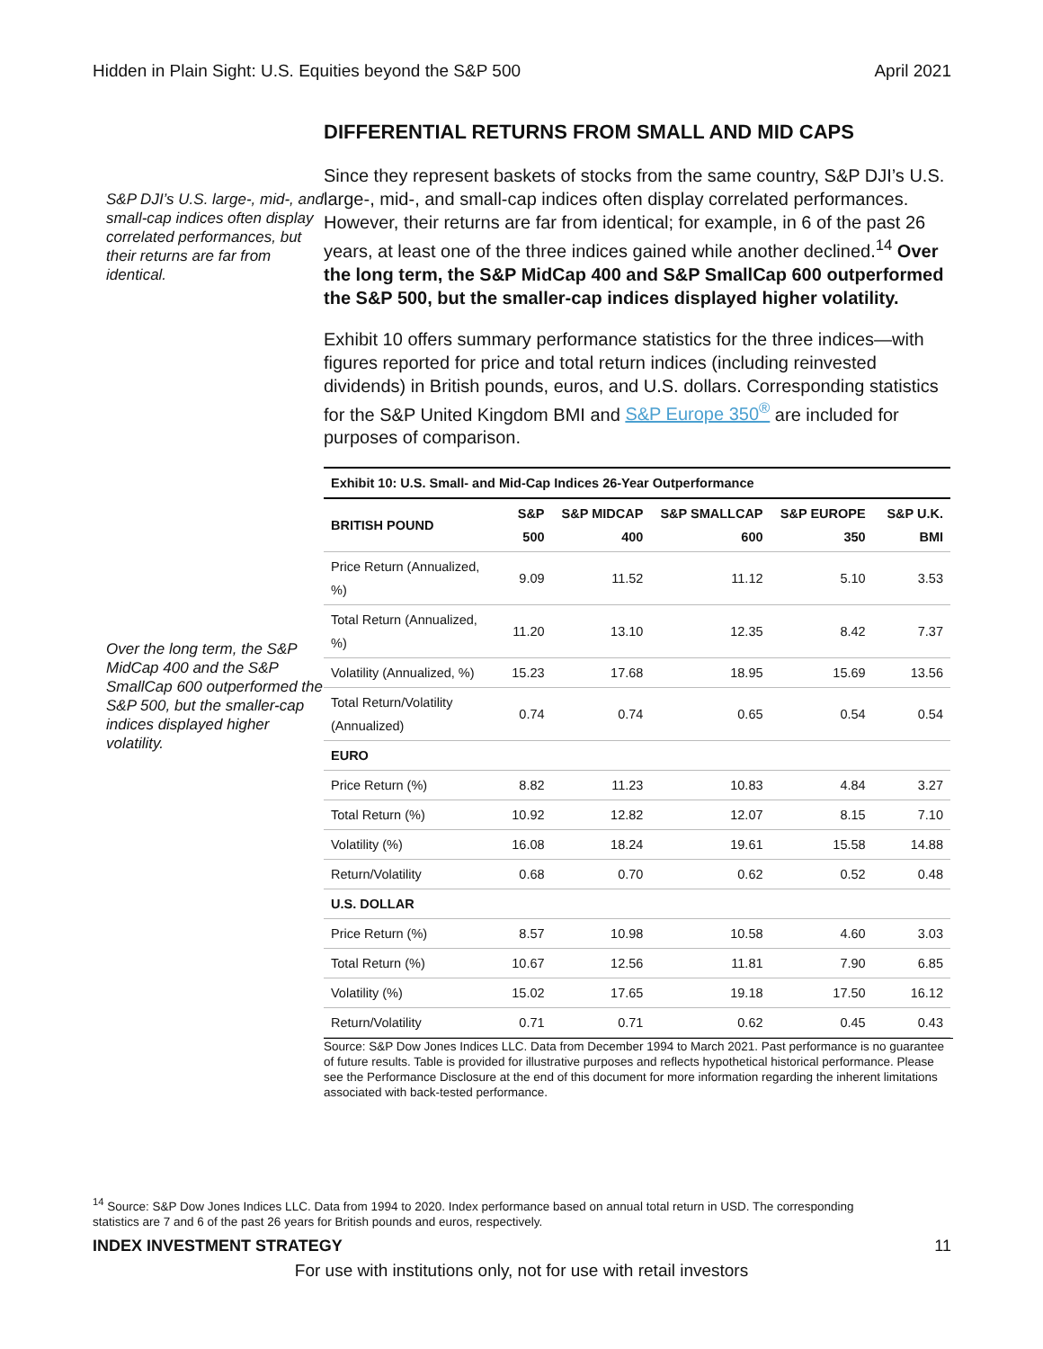Hidden in Plain Sight: U.S. Equities beyond the S&P 500 April 2021
S&P DJI’s U.S. large-, mid-, and small-cap indices often display correlated performances, but their returns are far from identical.
Over the long term, the S&P MidCap 400 and the S&P SmallCap 600 outperformed the S&P 500, but the smaller-cap indices displayed higher volatility.
DIFFERENTIAL RETURNS FROM SMALL AND MID CAPS
Since they represent baskets of stocks from the same country, S&P DJI’s U.S. large-, mid-, and small-cap indices often display correlated performances. However, their returns are far from identical; for example, in 6 of the past 26 years, at least one of the three indices gained while another declined.<sup>14</sup> Over the long term, the S&P MidCap 400 and S&P SmallCap 600 outperformed the S&P 500, but the smaller-cap indices displayed higher volatility.
Exhibit 10 offers summary performance statistics for the three indices—with figures reported for price and total return indices (including reinvested dividends) in British pounds, euros, and U.S. dollars. Corresponding statistics for the S&P United Kingdom BMI and S&P Europe 350<sup>®</sup> are included for purposes of comparison.
| Exhibit 10: U.S. Small- and Mid-Cap Indices 26-Year Outperformance | | | | | |
| BRITISH POUND | S&P 500 | S&P MIDCAP 400 | S&P SMALLCAP 600 | S&P EUROPE 350 | S&P U.K. BMI |
| Price Return (Annualized, %) | 9.09 | 11.52 | 11.12 | 5.10 | 3.53 |
| Total Return (Annualized, %) | 11.20 | 13.10 | 12.35 | 8.42 | 7.37 |
| Volatility (Annualized, %) | 15.23 | 17.68 | 18.95 | 15.69 | 13.56 |
| Total Return/Volatility (Annualized) | 0.74 | 0.74 | 0.65 | 0.54 | 0.54 |
| EURO | | | | | |
| Price Return (%) | 8.82 | 11.23 | 10.83 | 4.84 | 3.27 |
| Total Return (%) | 10.92 | 12.82 | 12.07 | 8.15 | 7.10 |
| Volatility (%) | 16.08 | 18.24 | 19.61 | 15.58 | 14.88 |
| Return/Volatility | 0.68 | 0.70 | 0.62 | 0.52 | 0.48 |
| U.S. DOLLAR | | | | | |
| Price Return (%) | 8.57 | 10.98 | 10.58 | 4.60 | 3.03 |
| Total Return (%) | 10.67 | 12.56 | 11.81 | 7.90 | 6.85 |
| Volatility (%) | 15.02 | 17.65 | 19.18 | 17.50 | 16.12 |
| Return/Volatility | 0.71 | 0.71 | 0.62 | 0.45 | 0.43 |
Source: S&P Dow Jones Indices LLC. Data from December 1994 to March 2021. Past performance is no guarantee of future results. Table is provided for illustrative purposes and reflects hypothetical historical performance. Please see the Performance Disclosure at the end of this document for more information regarding the inherent limitations associated with back-tested performance.
<sup>14</sup> Source: S&P Dow Jones Indices LLC. Data from 1994 to 2020. Index performance based on annual total return in USD. The corresponding statistics are 7 and 6 of the past 26 years for British pounds and euros, respectively.
INDEX INVESTMENT STRATEGY 11
For use with institutions only, not for use with retail investors